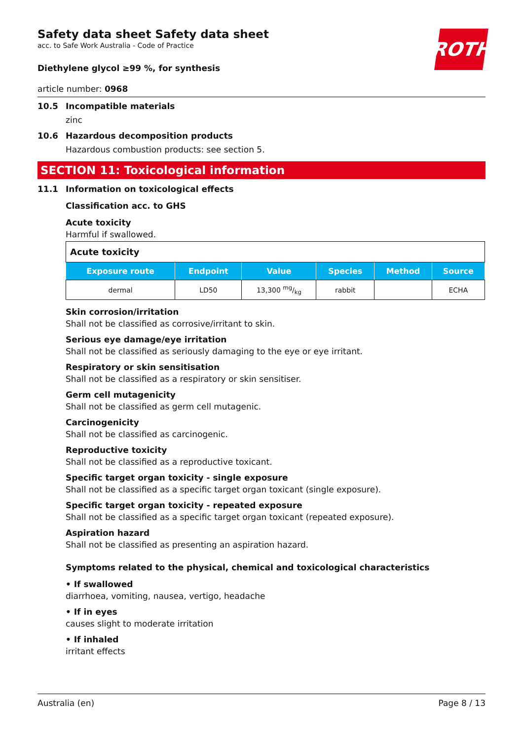ROTH
Safety data sheet Safety data sheet
acc. to Safe Work Australia - Code of Practice
Diethylene glycol ≥99 %, for synthesis
article number: 0968
10.5 Incompatible materials
zinc
10.6 Hazardous decomposition products
Hazardous combustion products: see section 5.
SECTION 11: Toxicological information
11.1 Information on toxicological effects
Classification acc. to GHS
Acute toxicity
Harmful if swallowed.
| Acute toxicity | | | | | |
| --- | --- | --- | --- | --- | --- |
| Exposure route | Endpoint | Value | Species | Method | Source |
| dermal | LD50 | 13,300 mg/kg | rabbit | | ECHA |
Skin corrosion/irritation
Shall not be classified as corrosive/irritant to skin.
Serious eye damage/eye irritation
Shall not be classified as seriously damaging to the eye or eye irritant.
Respiratory or skin sensitisation
Shall not be classified as a respiratory or skin sensitiser.
Germ cell mutagenicity
Shall not be classified as germ cell mutagenic.
Carcinogenicity
Shall not be classified as carcinogenic.
Reproductive toxicity
Shall not be classified as a reproductive toxicant.
Specific target organ toxicity - single exposure
Shall not be classified as a specific target organ toxicant (single exposure).
Specific target organ toxicity - repeated exposure
Shall not be classified as a specific target organ toxicant (repeated exposure).
Aspiration hazard
Shall not be classified as presenting an aspiration hazard.
Symptoms related to the physical, chemical and toxicological characteristics
• If swallowed
diarrhoea, vomiting, nausea, vertigo, headache
• If in eyes
causes slight to moderate irritation
• If inhaled
irritant effects
Australia (en) Page 8 / 13